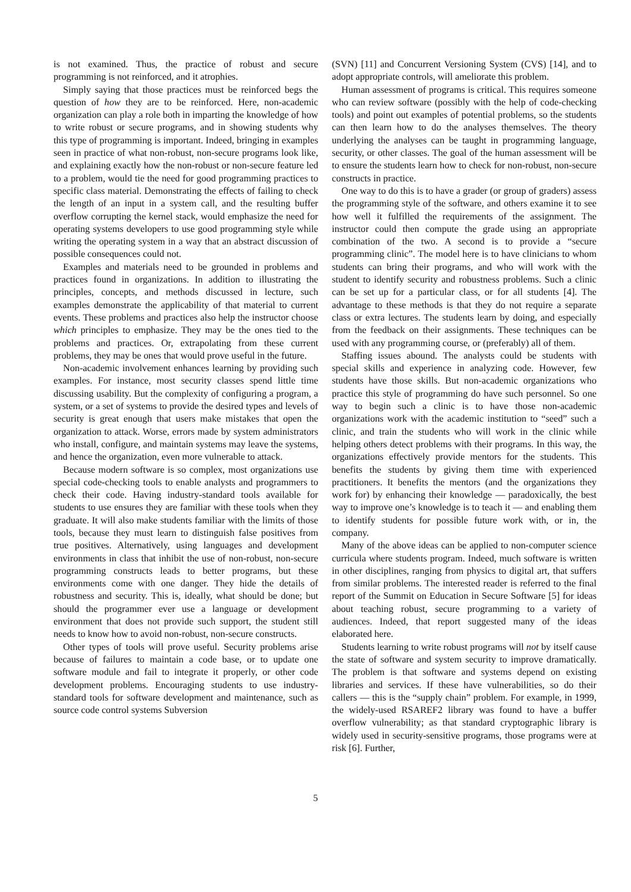is not examined. Thus, the practice of robust and secure programming is not reinforced, and it atrophies.
Simply saying that those practices must be reinforced begs the question of how they are to be reinforced. Here, non-academic organization can play a role both in imparting the knowledge of how to write robust or secure programs, and in showing students why this type of programming is important. Indeed, bringing in examples seen in practice of what non-robust, non-secure programs look like, and explaining exactly how the non-robust or non-secure feature led to a problem, would tie the need for good programming practices to specific class material. Demonstrating the effects of failing to check the length of an input in a system call, and the resulting buffer overflow corrupting the kernel stack, would emphasize the need for operating systems developers to use good programming style while writing the operating system in a way that an abstract discussion of possible consequences could not.
Examples and materials need to be grounded in problems and practices found in organizations. In addition to illustrating the principles, concepts, and methods discussed in lecture, such examples demonstrate the applicability of that material to current events. These problems and practices also help the instructor choose which principles to emphasize. They may be the ones tied to the problems and practices. Or, extrapolating from these current problems, they may be ones that would prove useful in the future.
Non-academic involvement enhances learning by providing such examples. For instance, most security classes spend little time discussing usability. But the complexity of configuring a program, a system, or a set of systems to provide the desired types and levels of security is great enough that users make mistakes that open the organization to attack. Worse, errors made by system administrators who install, configure, and maintain systems may leave the systems, and hence the organization, even more vulnerable to attack.
Because modern software is so complex, most organizations use special code-checking tools to enable analysts and programmers to check their code. Having industry-standard tools available for students to use ensures they are familiar with these tools when they graduate. It will also make students familiar with the limits of those tools, because they must learn to distinguish false positives from true positives. Alternatively, using languages and development environments in class that inhibit the use of non-robust, non-secure programming constructs leads to better programs, but these environments come with one danger. They hide the details of robustness and security. This is, ideally, what should be done; but should the programmer ever use a language or development environment that does not provide such support, the student still needs to know how to avoid non-robust, non-secure constructs.
Other types of tools will prove useful. Security problems arise because of failures to maintain a code base, or to update one software module and fail to integrate it properly, or other code development problems. Encouraging students to use industry-standard tools for software development and maintenance, such as source code control systems Subversion
(SVN) [11] and Concurrent Versioning System (CVS) [14], and to adopt appropriate controls, will ameliorate this problem.
Human assessment of programs is critical. This requires someone who can review software (possibly with the help of code-checking tools) and point out examples of potential problems, so the students can then learn how to do the analyses themselves. The theory underlying the analyses can be taught in programming language, security, or other classes. The goal of the human assessment will be to ensure the students learn how to check for non-robust, non-secure constructs in practice.
One way to do this is to have a grader (or group of graders) assess the programming style of the software, and others examine it to see how well it fulfilled the requirements of the assignment. The instructor could then compute the grade using an appropriate combination of the two. A second is to provide a “secure programming clinic”. The model here is to have clinicians to whom students can bring their programs, and who will work with the student to identify security and robustness problems. Such a clinic can be set up for a particular class, or for all students [4]. The advantage to these methods is that they do not require a separate class or extra lectures. The students learn by doing, and especially from the feedback on their assignments. These techniques can be used with any programming course, or (preferably) all of them.
Staffing issues abound. The analysts could be students with special skills and experience in analyzing code. However, few students have those skills. But non-academic organizations who practice this style of programming do have such personnel. So one way to begin such a clinic is to have those non-academic organizations work with the academic institution to “seed” such a clinic, and train the students who will work in the clinic while helping others detect problems with their programs. In this way, the organizations effectively provide mentors for the students. This benefits the students by giving them time with experienced practitioners. It benefits the mentors (and the organizations they work for) by enhancing their knowledge — paradoxically, the best way to improve one’s knowledge is to teach it — and enabling them to identify students for possible future work with, or in, the company.
Many of the above ideas can be applied to non-computer science curricula where students program. Indeed, much software is written in other disciplines, ranging from physics to digital art, that suffers from similar problems. The interested reader is referred to the final report of the Summit on Education in Secure Software [5] for ideas about teaching robust, secure programming to a variety of audiences. Indeed, that report suggested many of the ideas elaborated here.
Students learning to write robust programs will not by itself cause the state of software and system security to improve dramatically. The problem is that software and systems depend on existing libraries and services. If these have vulnerabilities, so do their callers — this is the “supply chain” problem. For example, in 1999, the widely-used RSAREF2 library was found to have a buffer overflow vulnerability; as that standard cryptographic library is widely used in security-sensitive programs, those programs were at risk [6]. Further,
5